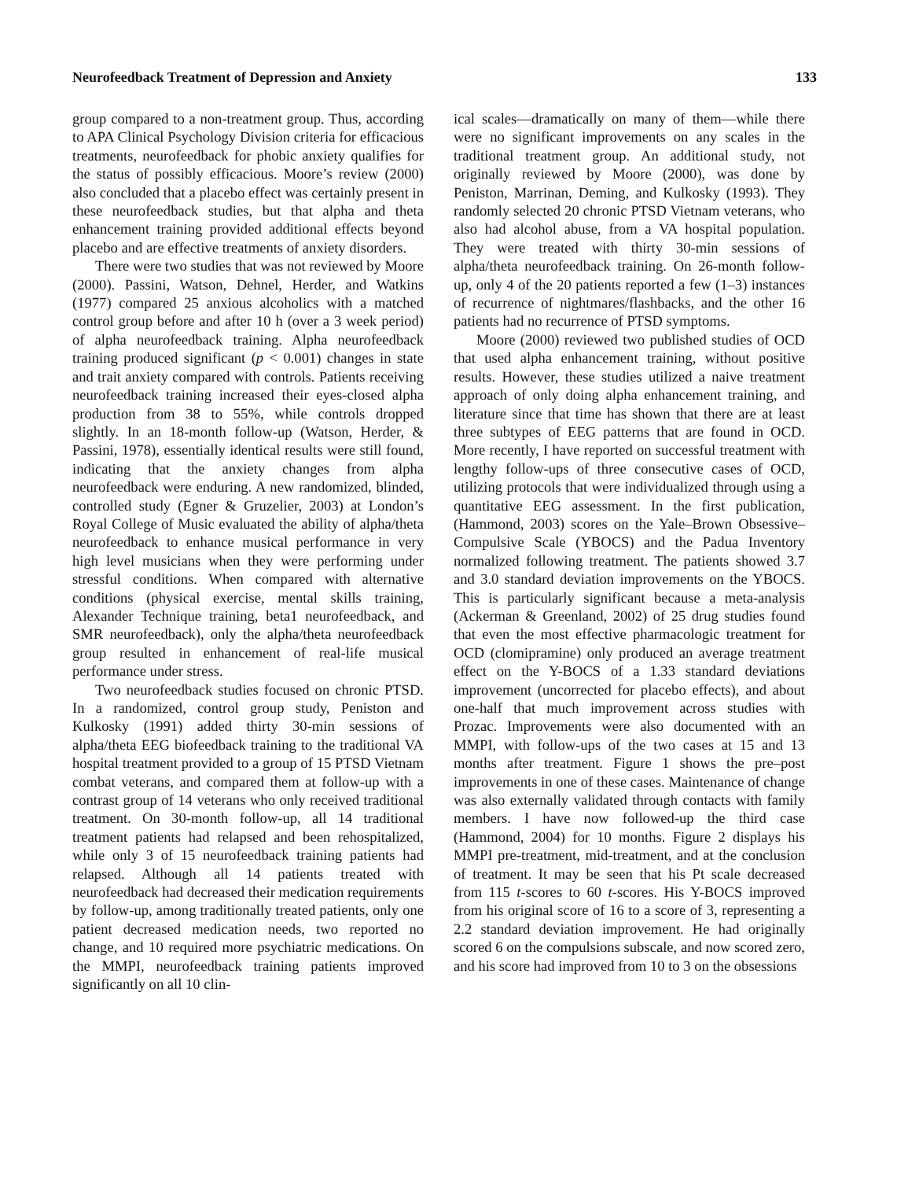Neurofeedback Treatment of Depression and Anxiety 133
group compared to a non-treatment group. Thus, according to APA Clinical Psychology Division criteria for efficacious treatments, neurofeedback for phobic anxiety qualifies for the status of possibly efficacious. Moore’s review (2000) also concluded that a placebo effect was certainly present in these neurofeedback studies, but that alpha and theta enhancement training provided additional effects beyond placebo and are effective treatments of anxiety disorders.
There were two studies that was not reviewed by Moore (2000). Passini, Watson, Dehnel, Herder, and Watkins (1977) compared 25 anxious alcoholics with a matched control group before and after 10 h (over a 3 week period) of alpha neurofeedback training. Alpha neurofeedback training produced significant (p < 0.001) changes in state and trait anxiety compared with controls. Patients receiving neurofeedback training increased their eyes-closed alpha production from 38 to 55%, while controls dropped slightly. In an 18-month follow-up (Watson, Herder, & Passini, 1978), essentially identical results were still found, indicating that the anxiety changes from alpha neurofeedback were enduring. A new randomized, blinded, controlled study (Egner & Gruzelier, 2003) at London’s Royal College of Music evaluated the ability of alpha/theta neurofeedback to enhance musical performance in very high level musicians when they were performing under stressful conditions. When compared with alternative conditions (physical exercise, mental skills training, Alexander Technique training, beta1 neurofeedback, and SMR neurofeedback), only the alpha/theta neurofeedback group resulted in enhancement of real-life musical performance under stress.
Two neurofeedback studies focused on chronic PTSD. In a randomized, control group study, Peniston and Kulkosky (1991) added thirty 30-min sessions of alpha/theta EEG biofeedback training to the traditional VA hospital treatment provided to a group of 15 PTSD Vietnam combat veterans, and compared them at follow-up with a contrast group of 14 veterans who only received traditional treatment. On 30-month follow-up, all 14 traditional treatment patients had relapsed and been rehospitalized, while only 3 of 15 neurofeedback training patients had relapsed. Although all 14 patients treated with neurofeedback had decreased their medication requirements by follow-up, among traditionally treated patients, only one patient decreased medication needs, two reported no change, and 10 required more psychiatric medications. On the MMPI, neurofeedback training patients improved significantly on all 10 clin-
ical scales—dramatically on many of them—while there were no significant improvements on any scales in the traditional treatment group. An additional study, not originally reviewed by Moore (2000), was done by Peniston, Marrinan, Deming, and Kulkosky (1993). They randomly selected 20 chronic PTSD Vietnam veterans, who also had alcohol abuse, from a VA hospital population. They were treated with thirty 30-min sessions of alpha/theta neurofeedback training. On 26-month follow-up, only 4 of the 20 patients reported a few (1–3) instances of recurrence of nightmares/flashbacks, and the other 16 patients had no recurrence of PTSD symptoms.
Moore (2000) reviewed two published studies of OCD that used alpha enhancement training, without positive results. However, these studies utilized a naive treatment approach of only doing alpha enhancement training, and literature since that time has shown that there are at least three subtypes of EEG patterns that are found in OCD. More recently, I have reported on successful treatment with lengthy follow-ups of three consecutive cases of OCD, utilizing protocols that were individualized through using a quantitative EEG assessment. In the first publication, (Hammond, 2003) scores on the Yale–Brown Obsessive–Compulsive Scale (YBOCS) and the Padua Inventory normalized following treatment. The patients showed 3.7 and 3.0 standard deviation improvements on the YBOCS. This is particularly significant because a meta-analysis (Ackerman & Greenland, 2002) of 25 drug studies found that even the most effective pharmacologic treatment for OCD (clomipramine) only produced an average treatment effect on the Y-BOCS of a 1.33 standard deviations improvement (uncorrected for placebo effects), and about one-half that much improvement across studies with Prozac. Improvements were also documented with an MMPI, with follow-ups of the two cases at 15 and 13 months after treatment. Figure 1 shows the pre–post improvements in one of these cases. Maintenance of change was also externally validated through contacts with family members. I have now followed-up the third case (Hammond, 2004) for 10 months. Figure 2 displays his MMPI pre-treatment, mid-treatment, and at the conclusion of treatment. It may be seen that his Pt scale decreased from 115 t-scores to 60 t-scores. His Y-BOCS improved from his original score of 16 to a score of 3, representing a 2.2 standard deviation improvement. He had originally scored 6 on the compulsions subscale, and now scored zero, and his score had improved from 10 to 3 on the obsessions